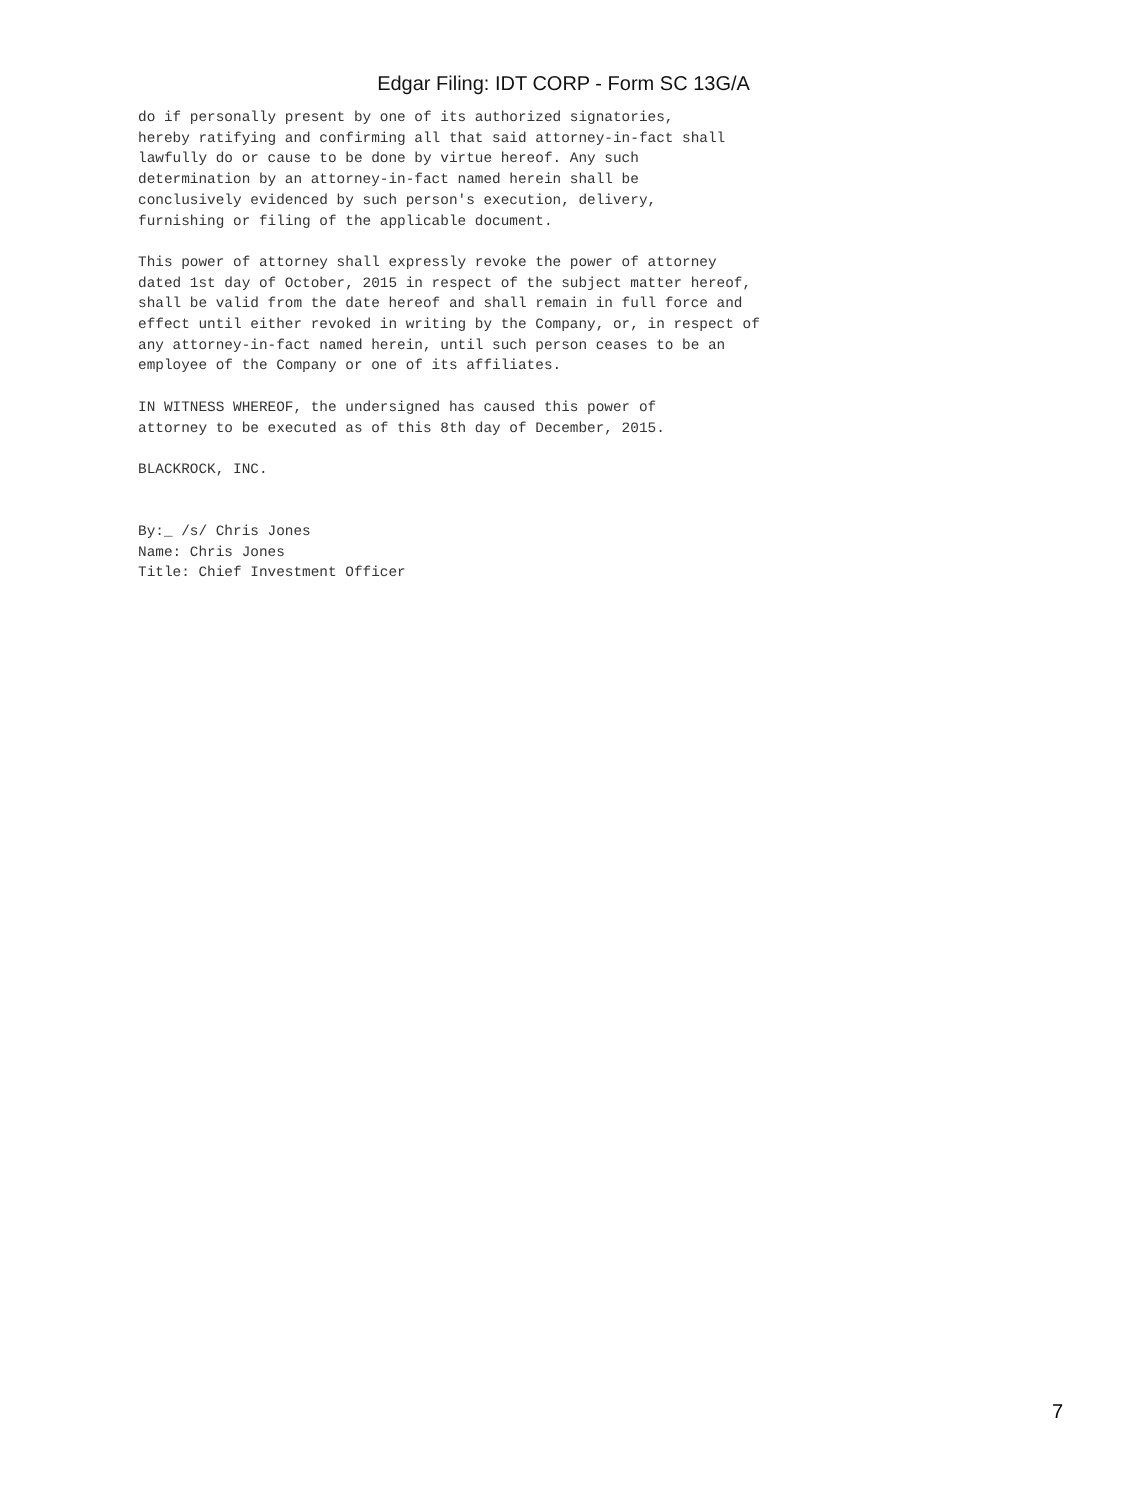Edgar Filing: IDT CORP - Form SC 13G/A
do if personally present by one of its authorized signatories,
hereby ratifying and confirming all that said attorney-in-fact shall
lawfully do or cause to be done by virtue hereof. Any such
determination by an attorney-in-fact named herein shall be
conclusively evidenced by such person's execution, delivery,
furnishing or filing of the applicable document.

This power of attorney shall expressly revoke the power of attorney
dated 1st day of October, 2015 in respect of the subject matter hereof,
shall be valid from the date hereof and shall remain in full force and
effect until either revoked in writing by the Company, or, in respect of
any attorney-in-fact named herein, until such person ceases to be an
employee of the Company or one of its affiliates.

IN WITNESS WHEREOF, the undersigned has caused this power of
attorney to be executed as of this 8th day of December, 2015.

BLACKROCK, INC.


By:_ /s/ Chris Jones
Name: Chris Jones
Title: Chief Investment Officer
7